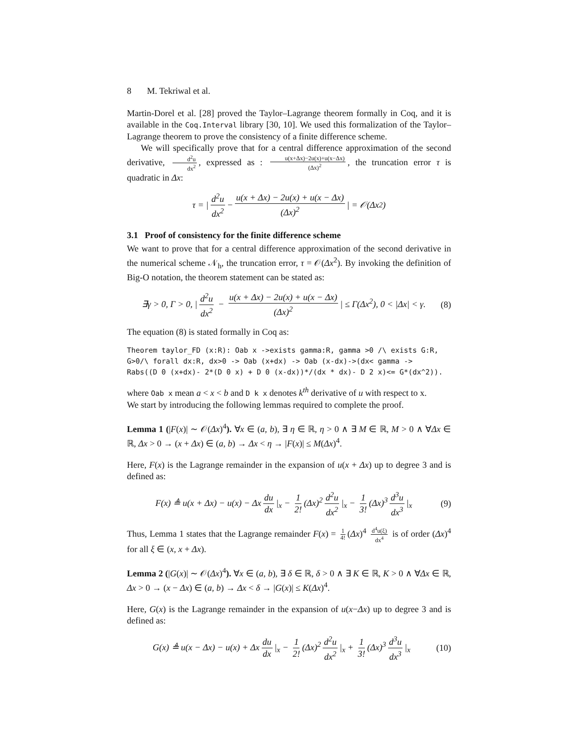8 M. Tekriwal et al.
Martin-Dorel et al. [28] proved the Taylor–Lagrange theorem formally in Coq, and it is available in the Coq.Interval library [30, 10]. We used this formalization of the Taylor–Lagrange theorem to prove the consistency of a finite difference scheme.
We will specifically prove that for a central difference approximation of the second derivative, d<sup>2</sup>u dx<sup>2</sup>, expressed as : u(x+Δx)−2u(x)+u(x−Δx) (Δx)<sup>2</sup>, the truncation error τ is quadratic in Δx:
τ = | d<sup>2</sup>u dx<sup>2</sup> − u(x + Δx) − 2u(x) + u(x − Δx) (Δx)<sup>2</sup> | = 𝒪(Δx<sup>2</sup>)
3.1 Proof of consistency for the finite difference scheme
We want to prove that for a central difference approximation of the second derivative in the numerical scheme 𝒩<sub>h</sub>, the truncation error, τ = 𝒪(Δx<sup>2</sup>). By invoking the definition of Big-O notation, the theorem statement can be stated as:
∃γ > 0, Γ > 0, | d<sup>2</sup>u dx<sup>2</sup> − u(x + Δx) − 2u(x) + u(x − Δx) (Δx)<sup>2</sup> | ≤ Γ(Δx<sup>2</sup>), 0 < |Δx| < γ. (8)
The equation (8) is stated formally in Coq as:
Theorem taylor_FD (x:R): Oab x ->exists gamma:R, gamma >0 /\ exists G:R, G>0/\ forall dx:R, dx>0 -> Oab (x+dx) -> Oab (x-dx)->(dx< gamma -> Rabs((D 0 (x+dx)- 2*(D 0 x) + D 0 (x-dx))*/(dx * dx)- D 2 x)<= G*(dx^2)).
where Oab x mean a < x < b and D k x denotes k<sup>th</sup> derivative of u with respect to x.
We start by introducing the following lemmas required to complete the proof.
Lemma 1 (|F(x)| ∼ 𝒪(Δx)<sup>4</sup>). ∀x ∈ (a, b), ∃ η ∈ ℝ, η > 0 ∧ ∃ M ∈ ℝ, M > 0 ∧ ∀Δx ∈ ℝ, Δx > 0 → (x + Δx) ∈ (a, b) → Δx < η → |F(x)| ≤ M(Δx)<sup>4</sup>.
Here, F(x) is the Lagrange remainder in the expansion of u(x + Δx) up to degree 3 and is defined as:
F(x) ≜ u(x + Δx) − u(x) − Δx du dx |<sub>x</sub> − 1 2! (Δx)<sup>2</sup> d<sup>2</sup>u dx<sup>2</sup> |<sub>x</sub> − 1 3! (Δx)<sup>3</sup> d<sup>3</sup>u dx<sup>3</sup> |<sub>x</sub> (9)
Thus, Lemma 1 states that the Lagrange remainder F(x) = 1 4! (Δx)<sup>4</sup> d<sup>4</sup>u(ξ) dx<sup>4</sup> is of order (Δx)<sup>4</sup> for all ξ ∈ (x, x + Δx).
Lemma 2 (|G(x)| ∼ 𝒪(Δx)<sup>4</sup>). ∀x ∈ (a, b), ∃ δ ∈ ℝ, δ > 0 ∧ ∃ K ∈ ℝ, K > 0 ∧ ∀Δx ∈ ℝ, Δx > 0 → (x − Δx) ∈ (a, b) → Δx < δ → |G(x)| ≤ K(Δx)<sup>4</sup>.
Here, G(x) is the Lagrange remainder in the expansion of u(x−Δx) up to degree 3 and is defined as:
G(x) ≜ u(x − Δx) − u(x) + Δx du dx |<sub>x</sub> − 1 2! (Δx)<sup>2</sup> d<sup>2</sup>u dx<sup>2</sup> |<sub>x</sub> + 1 3! (Δx)<sup>3</sup> d<sup>3</sup>u dx<sup>3</sup> |<sub>x</sub> (10)